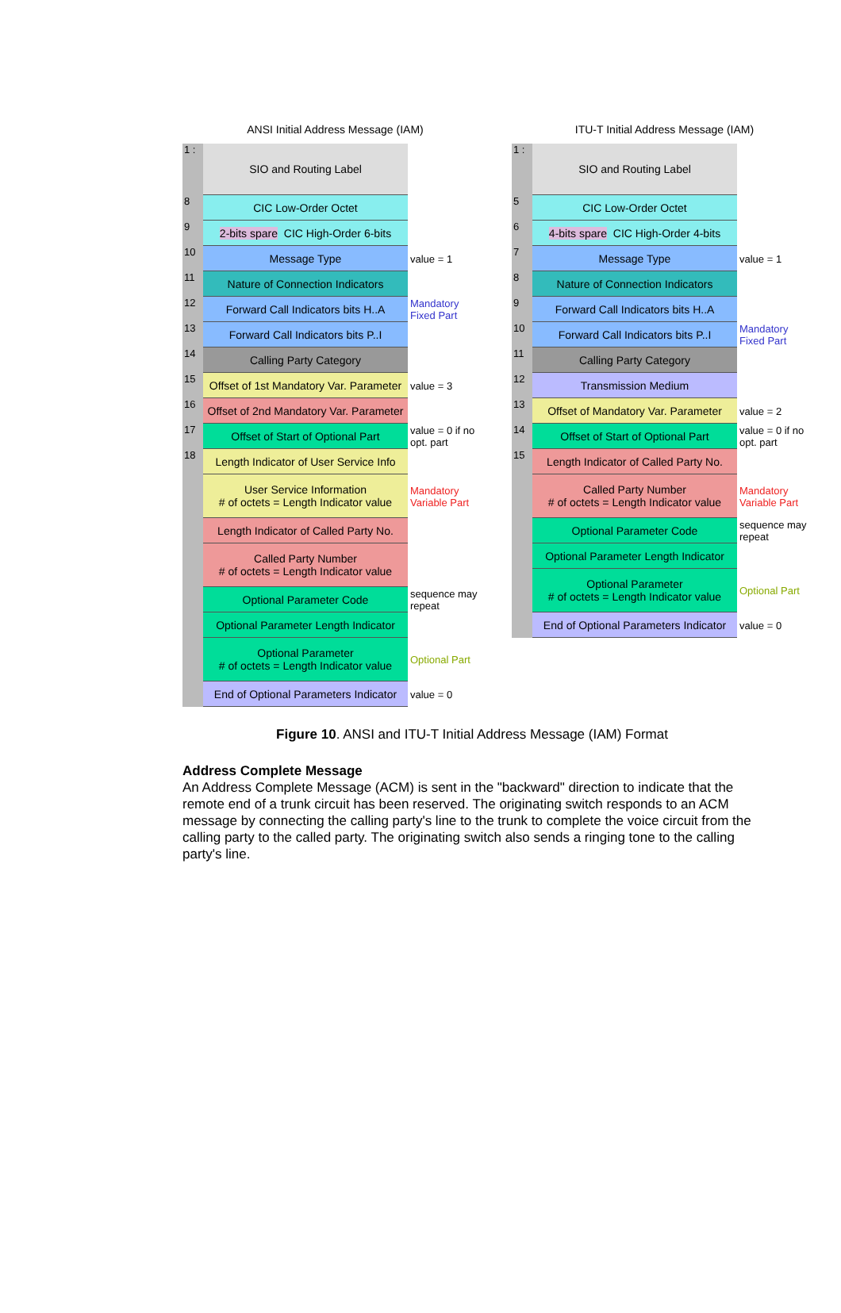ANSI Initial Address Message (IAM)
1 : SIO and Routing Label
8 CIC Low-Order Octet
9 2-bits spare CIC High-Order 6-bits
10 Message Type value = 1
11 Nature of Connection Indicators
12 Forward Call Indicators bits H..A
Mandatory Fixed Part
13 Forward Call Indicators bits P..I
14 Calling Party Category
15 Offset of 1st Mandatory Var. Parameter
value = 3
16 Offset of 2nd Mandatory Var. Parameter
17 Offset of Start of Optional Part
value = 0 if no opt. part
18 Length Indicator of User Service Info
User Service Information
# of octets = Length Indicator value
Mandatory Variable Part
Length Indicator of Called Party No.
Called Party Number
# of octets = Length Indicator value
Optional Parameter Code sequence may repeat
Optional Parameter Length Indicator
Optional Parameter
# of octets = Length Indicator value
Optional Part
End of Optional Parameters Indicator
value = 0
ITU-T Initial Address Message (IAM)
1 : SIO and Routing Label
5 CIC Low-Order Octet
6 4-bits spare CIC High-Order 4-bits
7 Message Type value = 1
8 Nature of Connection Indicators
9 Forward Call Indicators bits H..A
10 Forward Call Indicators bits P..I
Mandatory Fixed Part
11 Calling Party Category
12 Transmission Medium
13 Offset of Mandatory Var. Parameter
value = 2
14 Offset of Start of Optional Part
value = 0 if no opt. part
15 Length Indicator of Called Party No.
Called Party Number
# of octets = Length Indicator value
Mandatory Variable Part
Optional Parameter Code sequence may repeat
Optional Parameter Length Indicator
Optional Parameter
# of octets = Length Indicator value
Optional Part
End of Optional Parameters Indicator
value = 0
Figure 10. ANSI and ITU-T Initial Address Message (IAM) Format
Address Complete Message
An Address Complete Message (ACM) is sent in the "backward" direction to indicate that the remote end of a trunk circuit has been reserved. The originating switch responds to an ACM message by connecting the calling party's line to the trunk to complete the voice circuit from the calling party to the called party. The originating switch also sends a ringing tone to the calling party's line.